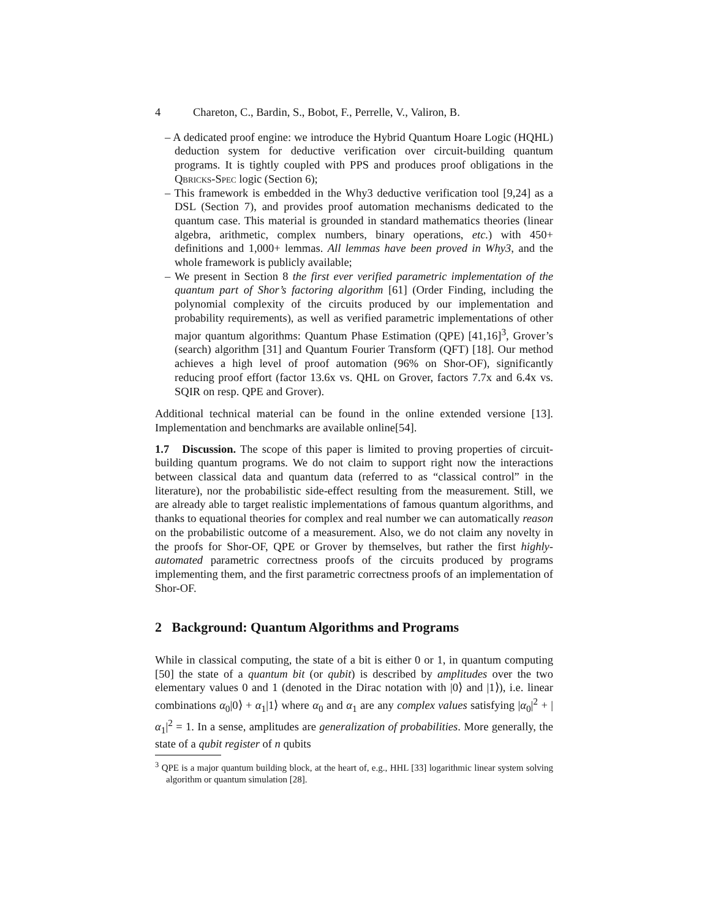4 Chareton, C., Bardin, S., Bobot, F., Perrelle, V., Valiron, B.
– A dedicated proof engine: we introduce the Hybrid Quantum Hoare Logic (HQHL) deduction system for deductive verification over circuit-building quantum programs. It is tightly coupled with PPS and produces proof obligations in the Qbricks-Spec logic (Section 6);
– This framework is embedded in the Why3 deductive verification tool [9,24] as a DSL (Section 7), and provides proof automation mechanisms dedicated to the quantum case. This material is grounded in standard mathematics theories (linear algebra, arithmetic, complex numbers, binary operations, etc.) with 450+ definitions and 1,000+ lemmas. All lemmas have been proved in Why3, and the whole framework is publicly available;
– We present in Section 8 the first ever verified parametric implementation of the quantum part of Shor’s factoring algorithm [61] (Order Finding, including the polynomial complexity of the circuits produced by our implementation and probability requirements), as well as verified parametric implementations of other major quantum algorithms: Quantum Phase Estimation (QPE) [41,16]<sup>3</sup>, Grover’s (search) algorithm [31] and Quantum Fourier Transform (QFT) [18]. Our method achieves a high level of proof automation (96% on Shor-OF), significantly reducing proof effort (factor 13.6x vs. QHL on Grover, factors 7.7x and 6.4x vs. SQIR on resp. QPE and Grover).
Additional technical material can be found in the online extended versione [13]. Implementation and benchmarks are available online[54].
1.7 Discussion. The scope of this paper is limited to proving properties of circuit-building quantum programs. We do not claim to support right now the interactions between classical data and quantum data (referred to as “classical control” in the literature), nor the probabilistic side-effect resulting from the measurement. Still, we are already able to target realistic implementations of famous quantum algorithms, and thanks to equational theories for complex and real number we can automatically reason on the probabilistic outcome of a measurement. Also, we do not claim any novelty in the proofs for Shor-OF, QPE or Grover by themselves, but rather the first highly-automated parametric correctness proofs of the circuits produced by programs implementing them, and the first parametric correctness proofs of an implementation of Shor-OF.
2 Background: Quantum Algorithms and Programs
While in classical computing, the state of a bit is either 0 or 1, in quantum computing [50] the state of a quantum bit (or qubit) is described by amplitudes over the two elementary values 0 and 1 (denoted in the Dirac notation with |0⟩ and |1⟩), i.e. linear combinations α<sub>0</sub>|0⟩ + α<sub>1</sub>|1⟩ where α<sub>0</sub> and α<sub>1</sub> are any complex values satisfying |α<sub>0</sub>|<sup>2</sup> + |α<sub>1</sub>|<sup>2</sup> = 1. In a sense, amplitudes are generalization of probabilities. More generally, the state of a qubit register of n qubits
<sup>3</sup> QPE is a major quantum building block, at the heart of, e.g., HHL [33] logarithmic linear system solving algorithm or quantum simulation [28].